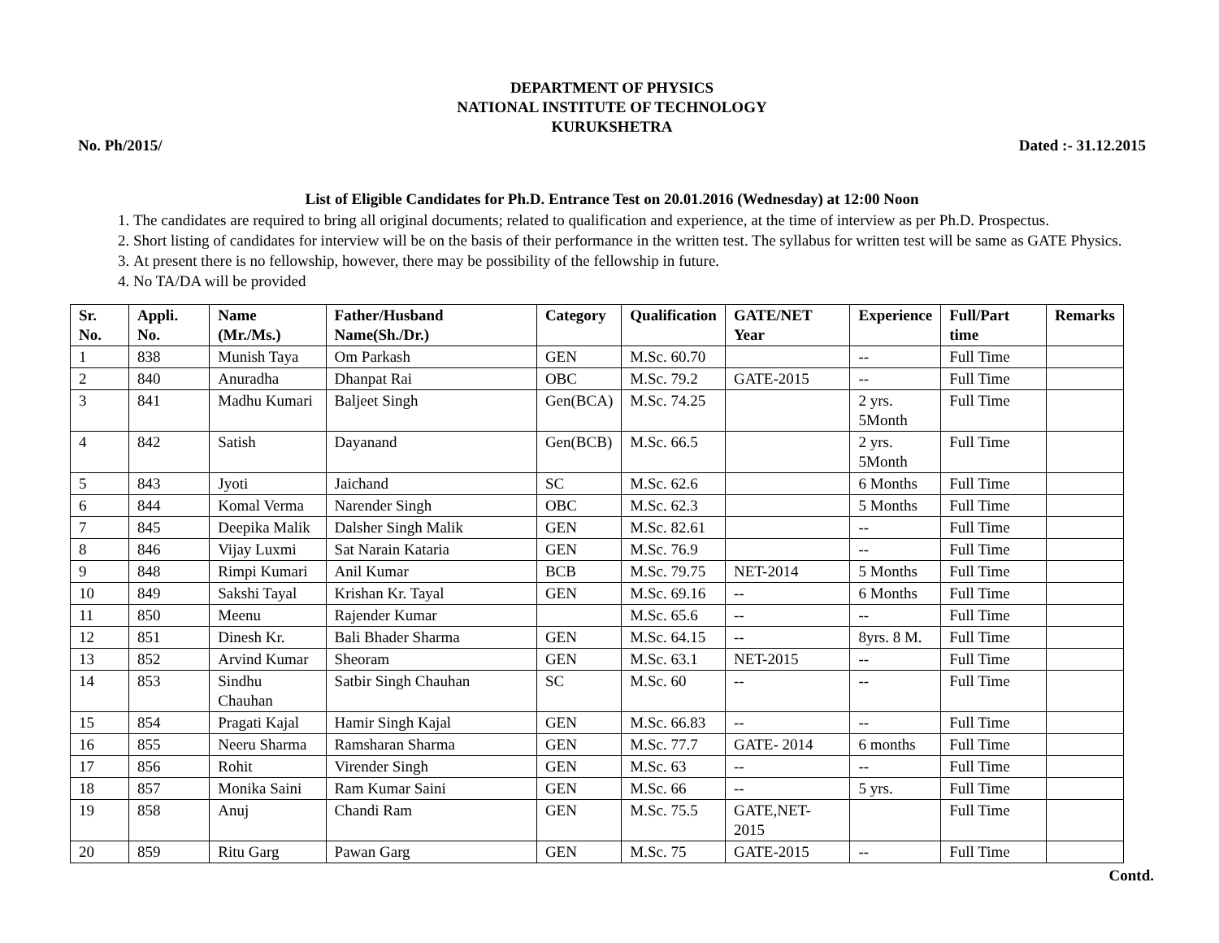DEPARTMENT OF PHYSICS
NATIONAL INSTITUTE OF TECHNOLOGY
KURUKSHETRA
No. Ph/2015/ Dated :- 31.12.2015
List of Eligible Candidates for Ph.D. Entrance Test on 20.01.2016 (Wednesday) at 12:00 Noon
1. The candidates are required to bring all original documents; related to qualification and experience, at the time of interview as per Ph.D. Prospectus.
2. Short listing of candidates for interview will be on the basis of their performance in the written test. The syllabus for written test will be same as GATE Physics.
3. At present there is no fellowship, however, there may be possibility of the fellowship in future.
4. No TA/DA will be provided
| Sr. No. | Appli. No. | Name (Mr./Ms.) | Father/Husband Name(Sh./Dr.) | Category | Qualification | GATE/NET Year | Experience | Full/Part time | Remarks |
| --- | --- | --- | --- | --- | --- | --- | --- | --- | --- |
| 1 | 838 | Munish Taya | Om Parkash | GEN | M.Sc. 60.70 | | -- | Full Time | |
| 2 | 840 | Anuradha | Dhanpat Rai | OBC | M.Sc. 79.2 | GATE-2015 | -- | Full Time | |
| 3 | 841 | Madhu Kumari | Baljeet Singh | Gen(BCA) | M.Sc. 74.25 | | 2 yrs. 5Month | Full Time | |
| 4 | 842 | Satish | Dayanand | Gen(BCB) | M.Sc. 66.5 | | 2 yrs. 5Month | Full Time | |
| 5 | 843 | Jyoti | Jaichand | SC | M.Sc. 62.6 | | 6 Months | Full Time | |
| 6 | 844 | Komal Verma | Narender Singh | OBC | M.Sc. 62.3 | | 5 Months | Full Time | |
| 7 | 845 | Deepika Malik | Dalsher Singh Malik | GEN | M.Sc. 82.61 | | -- | Full Time | |
| 8 | 846 | Vijay Luxmi | Sat Narain Kataria | GEN | M.Sc. 76.9 | | -- | Full Time | |
| 9 | 848 | Rimpi Kumari | Anil Kumar | BCB | M.Sc. 79.75 | NET-2014 | 5 Months | Full Time | |
| 10 | 849 | Sakshi Tayal | Krishan Kr. Tayal | GEN | M.Sc. 69.16 | -- | 6 Months | Full Time | |
| 11 | 850 | Meenu | Rajender Kumar | | M.Sc. 65.6 | -- | -- | Full Time | |
| 12 | 851 | Dinesh Kr. | Bali Bhader Sharma | GEN | M.Sc. 64.15 | -- | 8yrs. 8 M. | Full Time | |
| 13 | 852 | Arvind Kumar | Sheoram | GEN | M.Sc. 63.1 | NET-2015 | -- | Full Time | |
| 14 | 853 | Sindhu Chauhan | Satbir Singh Chauhan | SC | M.Sc. 60 | -- | -- | Full Time | |
| 15 | 854 | Pragati Kajal | Hamir Singh Kajal | GEN | M.Sc. 66.83 | -- | -- | Full Time | |
| 16 | 855 | Neeru Sharma | Ramsharan Sharma | GEN | M.Sc. 77.7 | GATE- 2014 | 6 months | Full Time | |
| 17 | 856 | Rohit | Virender Singh | GEN | M.Sc. 63 | -- | -- | Full Time | |
| 18 | 857 | Monika Saini | Ram Kumar Saini | GEN | M.Sc. 66 | -- | 5 yrs. | Full Time | |
| 19 | 858 | Anuj | Chandi Ram | GEN | M.Sc. 75.5 | GATE,NET- 2015 | | Full Time | |
| 20 | 859 | Ritu Garg | Pawan Garg | GEN | M.Sc. 75 | GATE-2015 | -- | Full Time | |
Contd.